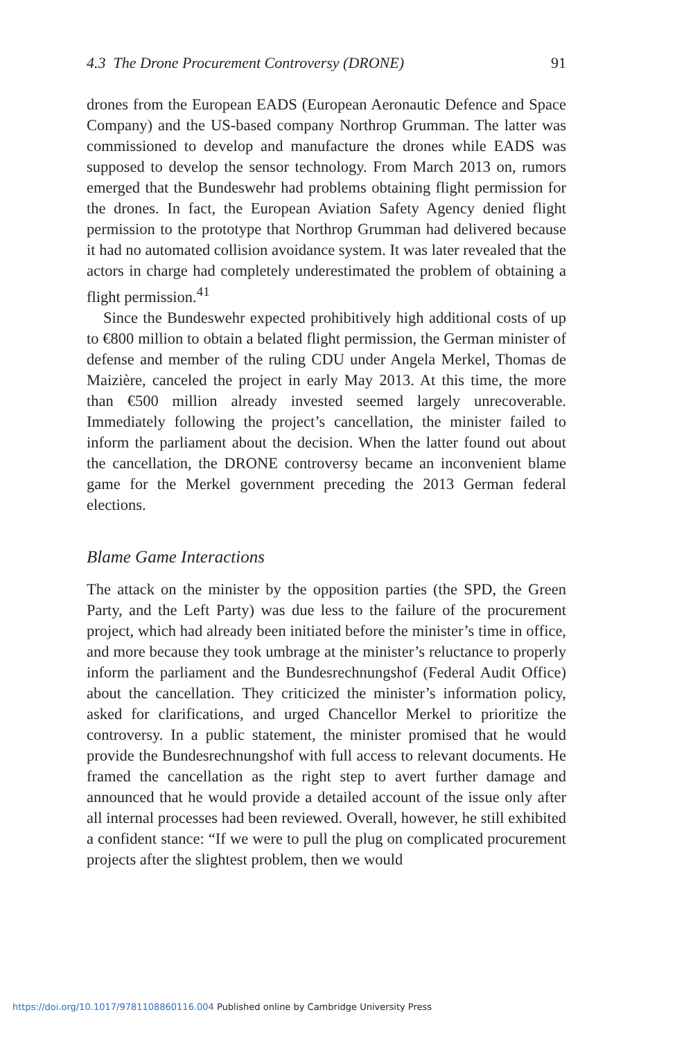4.3 The Drone Procurement Controversy (DRONE) 91
drones from the European EADS (European Aeronautic Defence and Space Company) and the US-based company Northrop Grumman. The latter was commissioned to develop and manufacture the drones while EADS was supposed to develop the sensor technology. From March 2013 on, rumors emerged that the Bundeswehr had problems obtaining flight permission for the drones. In fact, the European Aviation Safety Agency denied flight permission to the prototype that Northrop Grumman had delivered because it had no automated collision avoidance system. It was later revealed that the actors in charge had completely underestimated the problem of obtaining a flight permission.<sup>41</sup>
Since the Bundeswehr expected prohibitively high additional costs of up to €800 million to obtain a belated flight permission, the German minister of defense and member of the ruling CDU under Angela Merkel, Thomas de Maizière, canceled the project in early May 2013. At this time, the more than €500 million already invested seemed largely unrecoverable. Immediately following the project’s cancellation, the minister failed to inform the parliament about the decision. When the latter found out about the cancellation, the DRONE controversy became an inconvenient blame game for the Merkel government preceding the 2013 German federal elections.
Blame Game Interactions
The attack on the minister by the opposition parties (the SPD, the Green Party, and the Left Party) was due less to the failure of the procurement project, which had already been initiated before the minister’s time in office, and more because they took umbrage at the minister’s reluctance to properly inform the parliament and the Bundesrechnungshof (Federal Audit Office) about the cancellation. They criticized the minister’s information policy, asked for clarifications, and urged Chancellor Merkel to prioritize the controversy. In a public statement, the minister promised that he would provide the Bundesrechnungshof with full access to relevant documents. He framed the cancellation as the right step to avert further damage and announced that he would provide a detailed account of the issue only after all internal processes had been reviewed. Overall, however, he still exhibited a confident stance: “If we were to pull the plug on complicated procurement projects after the slightest problem, then we would
https://doi.org/10.1017/9781108860116.004 Published online by Cambridge University Press